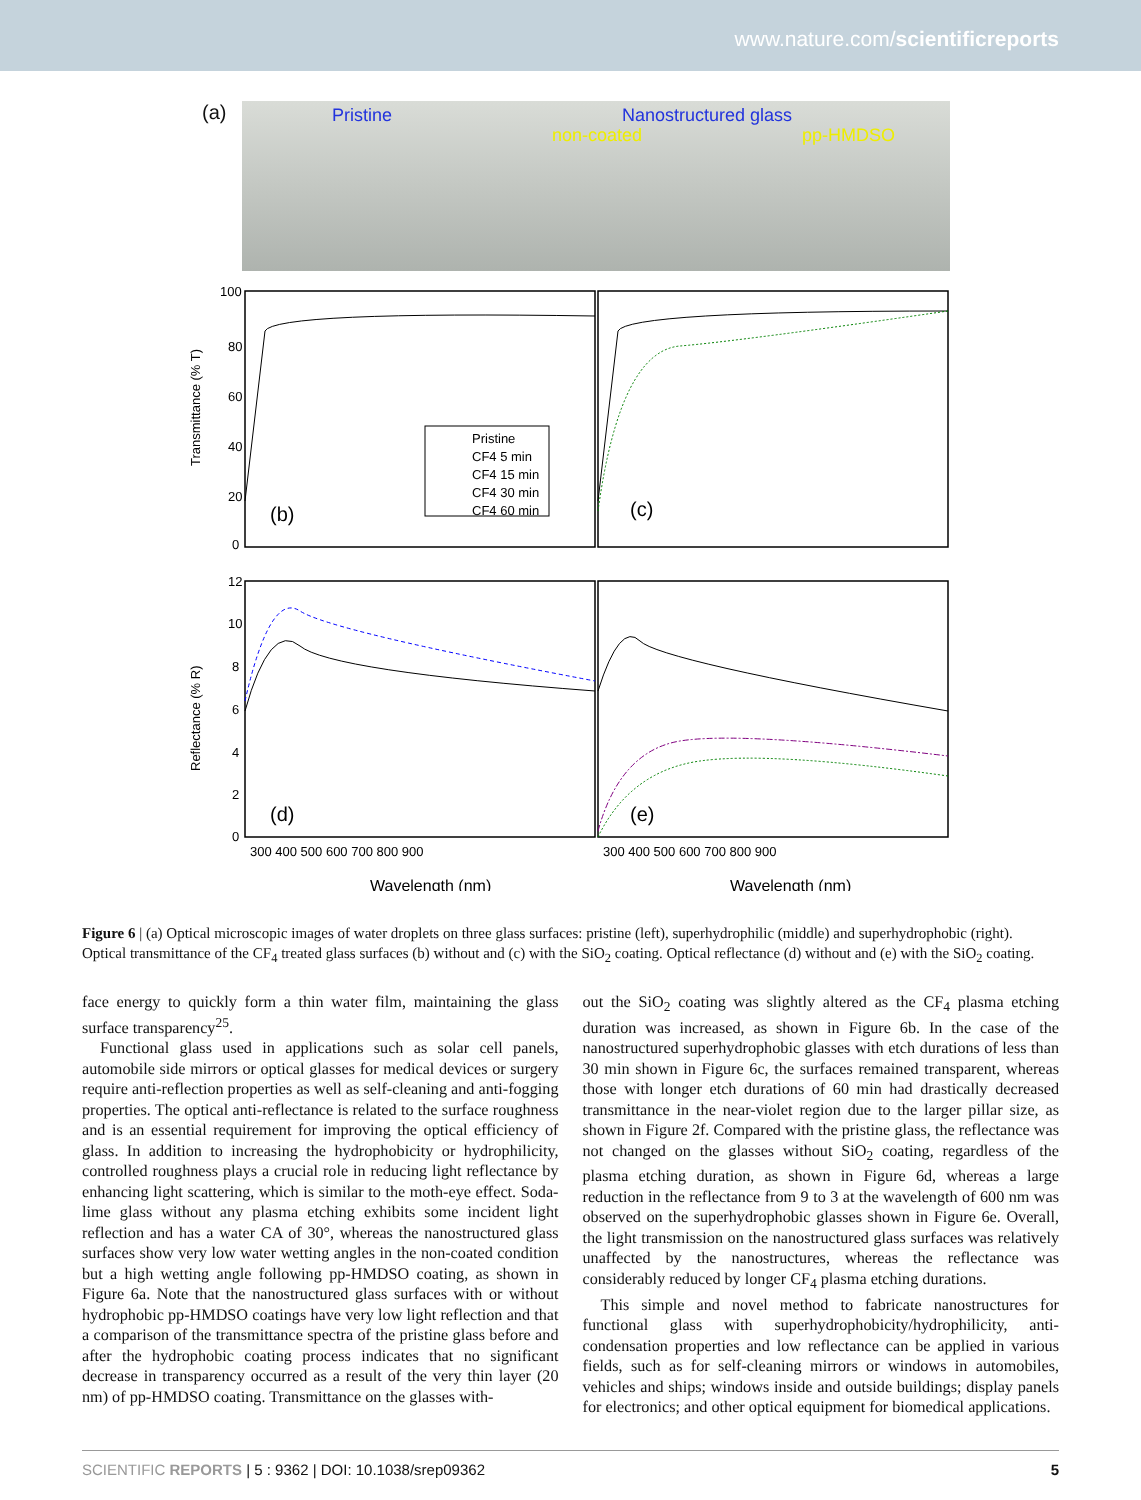www.nature.com/scientificreports
(a)
Pristine Nanostructured glass
non-coated pp-HMDSO
Transmittance (% T)
Reflectance (% R)
100
80
60
40
20
0
12
10
8
6
4
2
0
(b)
(c)
(d)
(e)
Pristine
CF4 5 min
CF4 15 min
CF4 30 min
CF4 60 min
300 400 500 600 700 800 900
300 400 500 600 700 800 900
Wavelength (nm)
Wavelength (nm)
Figure 6 | (a) Optical microscopic images of water droplets on three glass surfaces: pristine (left), superhydrophilic (middle) and superhydrophobic (right). Optical transmittance of the CF<sub>4</sub> treated glass surfaces (b) without and (c) with the SiO<sub>2</sub> coating. Optical reflectance (d) without and (e) with the SiO<sub>2</sub> coating.
face energy to quickly form a thin water film, maintaining the glass surface transparency<sup>25</sup>.
Functional glass used in applications such as solar cell panels, automobile side mirrors or optical glasses for medical devices or surgery require anti-reflection properties as well as self-cleaning and anti-fogging properties. The optical anti-reflectance is related to the surface roughness and is an essential requirement for improving the optical efficiency of glass. In addition to increasing the hydrophobicity or hydrophilicity, controlled roughness plays a crucial role in reducing light reflectance by enhancing light scattering, which is similar to the moth-eye effect. Soda-lime glass without any plasma etching exhibits some incident light reflection and has a water CA of 30°, whereas the nanostructured glass surfaces show very low water wetting angles in the non-coated condition but a high wetting angle following pp-HMDSO coating, as shown in Figure 6a. Note that the nanostructured glass surfaces with or without hydrophobic pp-HMDSO coatings have very low light reflection and that a comparison of the transmittance spectra of the pristine glass before and after the hydrophobic coating process indicates that no significant decrease in transparency occurred as a result of the very thin layer (20 nm) of pp-HMDSO coating. Transmittance on the glasses with-
out the SiO<sub>2</sub> coating was slightly altered as the CF<sub>4</sub> plasma etching duration was increased, as shown in Figure 6b. In the case of the nanostructured superhydrophobic glasses with etch durations of less than 30 min shown in Figure 6c, the surfaces remained transparent, whereas those with longer etch durations of 60 min had drastically decreased transmittance in the near-violet region due to the larger pillar size, as shown in Figure 2f. Compared with the pristine glass, the reflectance was not changed on the glasses without SiO<sub>2</sub> coating, regardless of the plasma etching duration, as shown in Figure 6d, whereas a large reduction in the reflectance from 9 to 3 at the wavelength of 600 nm was observed on the superhydrophobic glasses shown in Figure 6e. Overall, the light transmission on the nanostructured glass surfaces was relatively unaffected by the nanostructures, whereas the reflectance was considerably reduced by longer CF<sub>4</sub> plasma etching durations.
This simple and novel method to fabricate nanostructures for functional glass with superhydrophobicity/hydrophilicity, anti-condensation properties and low reflectance can be applied in various fields, such as for self-cleaning mirrors or windows in automobiles, vehicles and ships; windows inside and outside buildings; display panels for electronics; and other optical equipment for biomedical applications.
SCIENTIFIC REPORTS | 5 : 9362 | DOI: 10.1038/srep09362 5